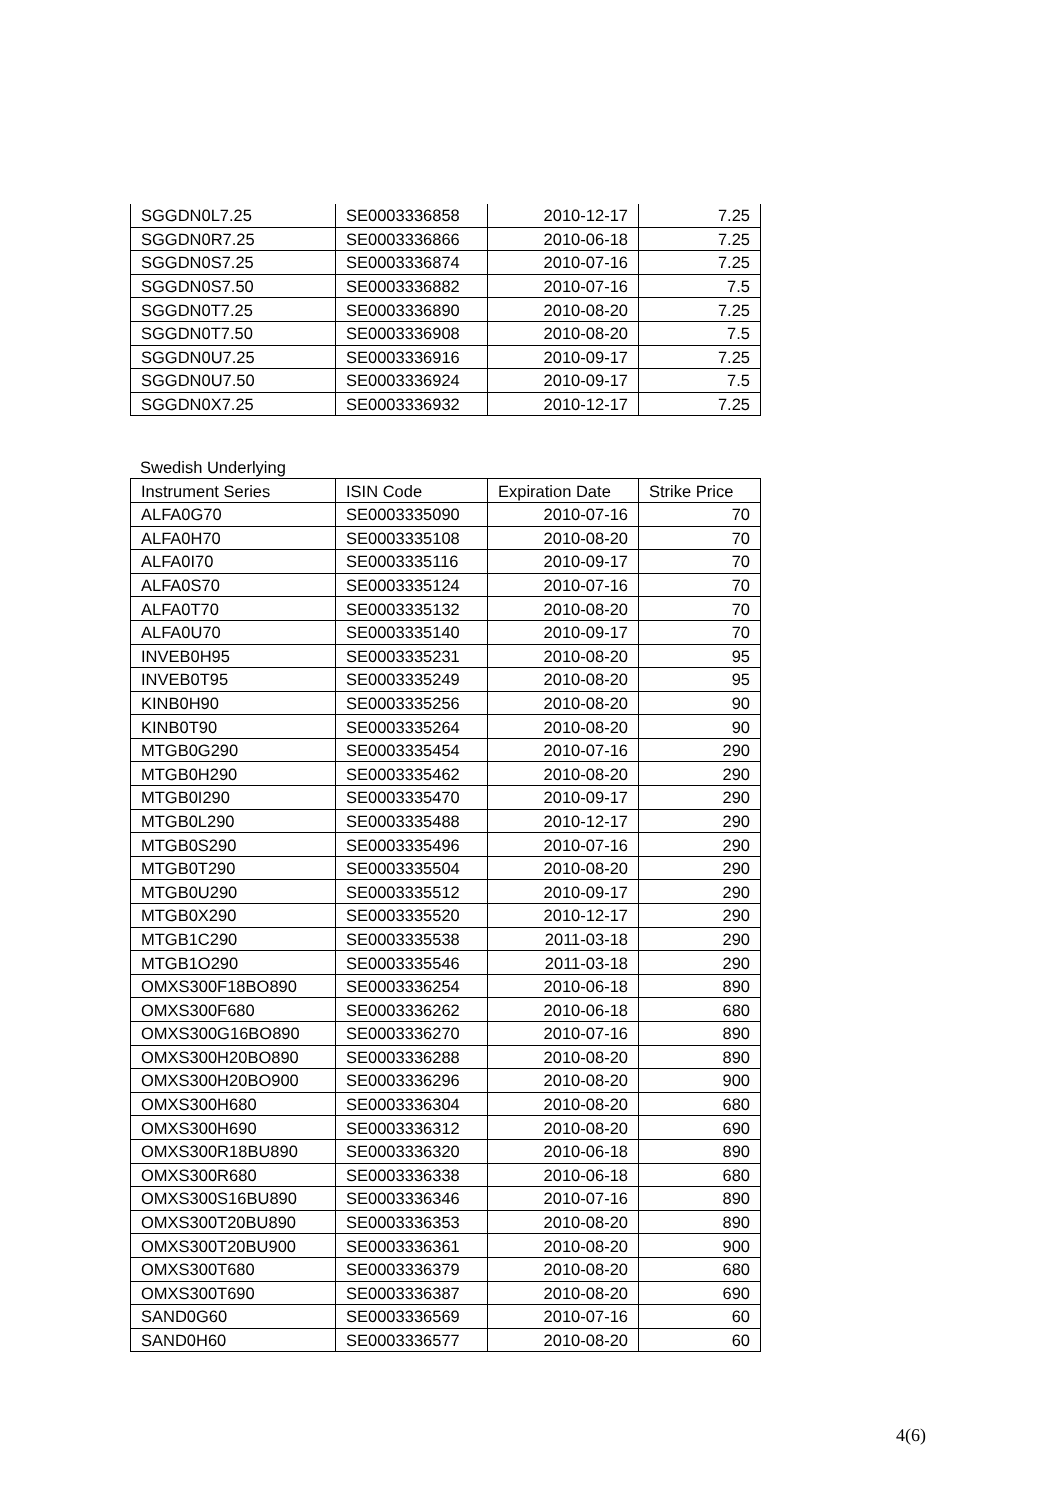| SGGDN0L7.25 | SE0003336858 | 2010-12-17 | 7.25 |
| SGGDN0R7.25 | SE0003336866 | 2010-06-18 | 7.25 |
| SGGDN0S7.25 | SE0003336874 | 2010-07-16 | 7.25 |
| SGGDN0S7.50 | SE0003336882 | 2010-07-16 | 7.5 |
| SGGDN0T7.25 | SE0003336890 | 2010-08-20 | 7.25 |
| SGGDN0T7.50 | SE0003336908 | 2010-08-20 | 7.5 |
| SGGDN0U7.25 | SE0003336916 | 2010-09-17 | 7.25 |
| SGGDN0U7.50 | SE0003336924 | 2010-09-17 | 7.5 |
| SGGDN0X7.25 | SE0003336932 | 2010-12-17 | 7.25 |
Swedish Underlying
| Instrument Series | ISIN Code | Expiration Date | Strike Price |
| ALFA0G70 | SE0003335090 | 2010-07-16 | 70 |
| ALFA0H70 | SE0003335108 | 2010-08-20 | 70 |
| ALFA0I70 | SE0003335116 | 2010-09-17 | 70 |
| ALFA0S70 | SE0003335124 | 2010-07-16 | 70 |
| ALFA0T70 | SE0003335132 | 2010-08-20 | 70 |
| ALFA0U70 | SE0003335140 | 2010-09-17 | 70 |
| INVEB0H95 | SE0003335231 | 2010-08-20 | 95 |
| INVEB0T95 | SE0003335249 | 2010-08-20 | 95 |
| KINB0H90 | SE0003335256 | 2010-08-20 | 90 |
| KINB0T90 | SE0003335264 | 2010-08-20 | 90 |
| MTGB0G290 | SE0003335454 | 2010-07-16 | 290 |
| MTGB0H290 | SE0003335462 | 2010-08-20 | 290 |
| MTGB0I290 | SE0003335470 | 2010-09-17 | 290 |
| MTGB0L290 | SE0003335488 | 2010-12-17 | 290 |
| MTGB0S290 | SE0003335496 | 2010-07-16 | 290 |
| MTGB0T290 | SE0003335504 | 2010-08-20 | 290 |
| MTGB0U290 | SE0003335512 | 2010-09-17 | 290 |
| MTGB0X290 | SE0003335520 | 2010-12-17 | 290 |
| MTGB1C290 | SE0003335538 | 2011-03-18 | 290 |
| MTGB1O290 | SE0003335546 | 2011-03-18 | 290 |
| OMXS300F18BO890 | SE0003336254 | 2010-06-18 | 890 |
| OMXS300F680 | SE0003336262 | 2010-06-18 | 680 |
| OMXS300G16BO890 | SE0003336270 | 2010-07-16 | 890 |
| OMXS300H20BO890 | SE0003336288 | 2010-08-20 | 890 |
| OMXS300H20BO900 | SE0003336296 | 2010-08-20 | 900 |
| OMXS300H680 | SE0003336304 | 2010-08-20 | 680 |
| OMXS300H690 | SE0003336312 | 2010-08-20 | 690 |
| OMXS300R18BU890 | SE0003336320 | 2010-06-18 | 890 |
| OMXS300R680 | SE0003336338 | 2010-06-18 | 680 |
| OMXS300S16BU890 | SE0003336346 | 2010-07-16 | 890 |
| OMXS300T20BU890 | SE0003336353 | 2010-08-20 | 890 |
| OMXS300T20BU900 | SE0003336361 | 2010-08-20 | 900 |
| OMXS300T680 | SE0003336379 | 2010-08-20 | 680 |
| OMXS300T690 | SE0003336387 | 2010-08-20 | 690 |
| SAND0G60 | SE0003336569 | 2010-07-16 | 60 |
| SAND0H60 | SE0003336577 | 2010-08-20 | 60 |
4(6)